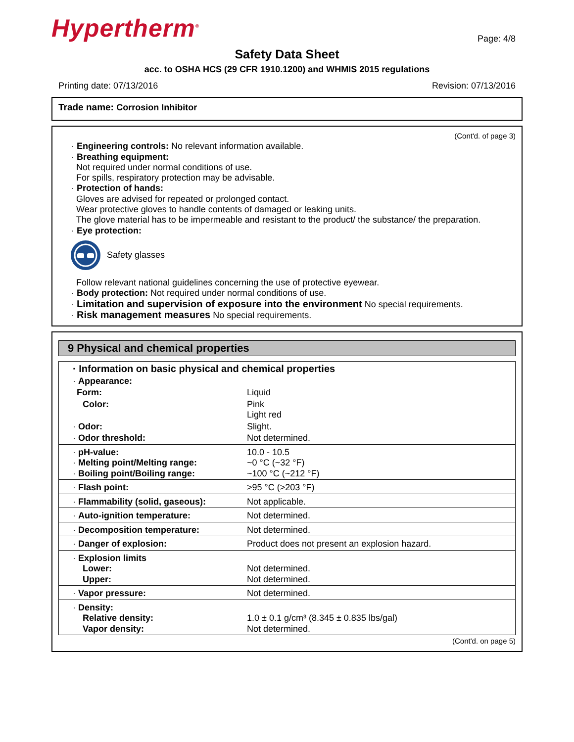Hypertherm<sup>®</sup>
Page: 4/8
Safety Data Sheet
acc. to OSHA HCS (29 CFR 1910.1200) and WHMIS 2015 regulations
Printing date: 07/13/2016 Revision: 07/13/2016
Trade name: Corrosion Inhibitor
(Cont'd. of page 3)
· Engineering controls: No relevant information available.
· Breathing equipment:
Not required under normal conditions of use.
For spills, respiratory protection may be advisable.
· Protection of hands:
Gloves are advised for repeated or prolonged contact.
Wear protective gloves to handle contents of damaged or leaking units.
The glove material has to be impermeable and resistant to the product/ the substance/ the preparation.
· Eye protection:
Safety glasses
Follow relevant national guidelines concerning the use of protective eyewear.
· Body protection: Not required under normal conditions of use.
· Limitation and supervision of exposure into the environment No special requirements.
· Risk management measures No special requirements.
9 Physical and chemical properties
| · Information on basic physical and chemical properties | |
| · Appearance: | |
| Form: | Liquid |
| Color: | Pink Light red |
| · Odor: | Slight. |
| · Odor threshold: | Not determined. |
| · pH-value: · Melting point/Melting range: · Boiling point/Boiling range: | 10.0 - 10.5 ~0 °C (~32 °F) ~100 °C (~212 °F) |
| · Flash point: | >95 °C (>203 °F) |
| · Flammability (solid, gaseous): | Not applicable. |
| · Auto-ignition temperature: | Not determined. |
| · Decomposition temperature: | Not determined. |
| · Danger of explosion: | Product does not present an explosion hazard. |
| · Explosion limits Lower: Upper: | Not determined. Not determined. |
| · Vapor pressure: | Not determined. |
| · Density: Relative density: Vapor density: | 1.0 ± 0.1 g/cm³ (8.345 ± 0.835 lbs/gal) Not determined. |
(Cont'd. on page 5)